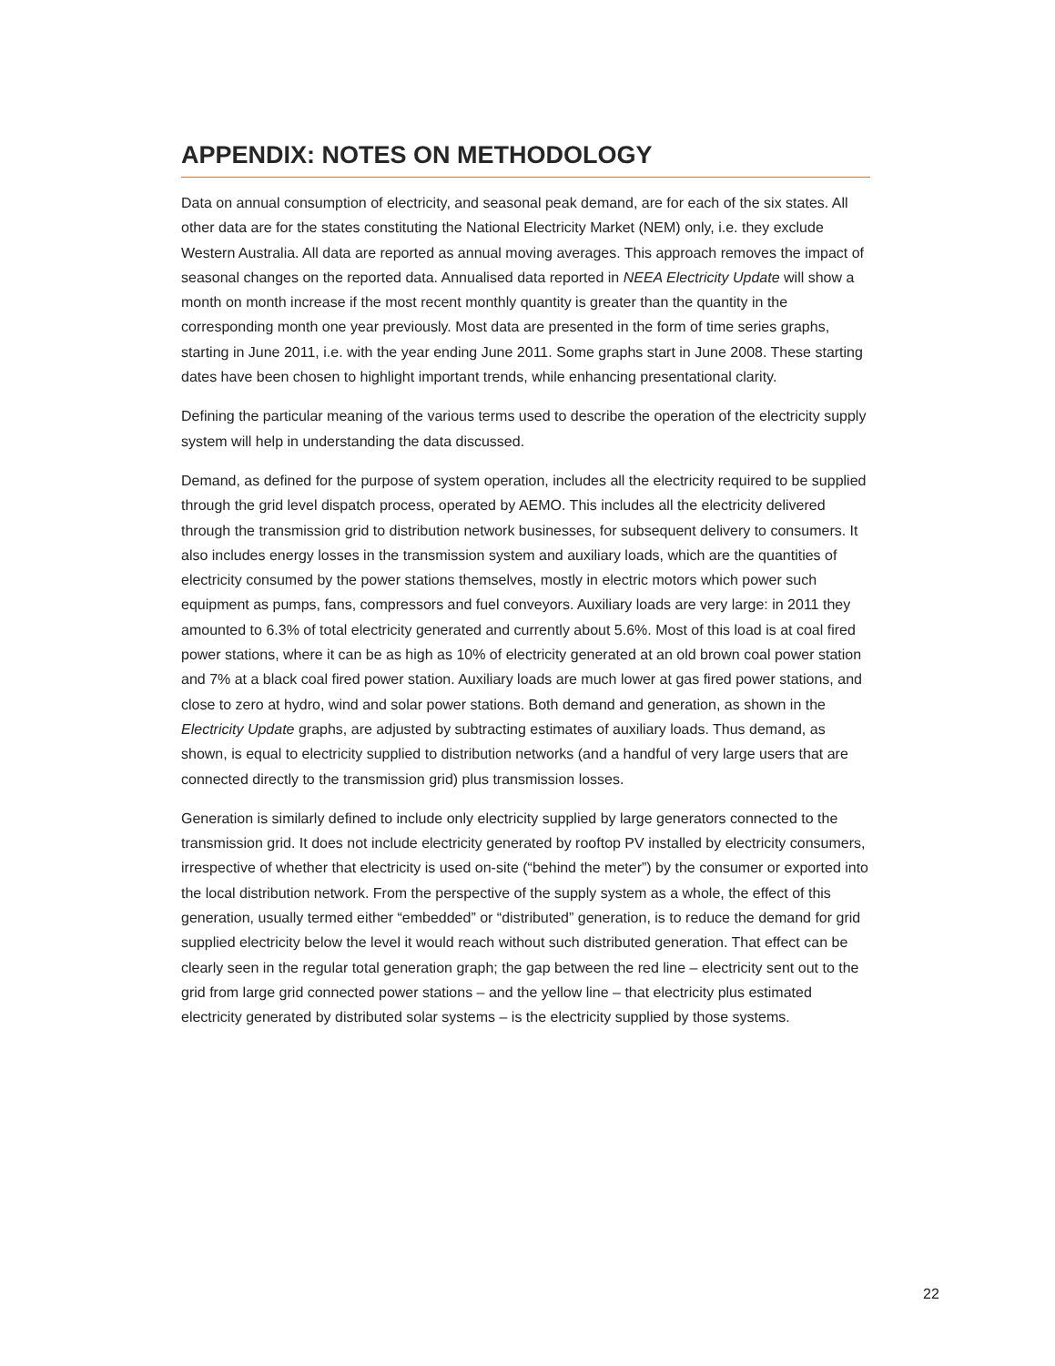APPENDIX: NOTES ON METHODOLOGY
Data on annual consumption of electricity, and seasonal peak demand, are for each of the six states. All other data are for the states constituting the National Electricity Market (NEM) only, i.e. they exclude Western Australia. All data are reported as annual moving averages. This approach removes the impact of seasonal changes on the reported data. Annualised data reported in NEEA Electricity Update will show a month on month increase if the most recent monthly quantity is greater than the quantity in the corresponding month one year previously. Most data are presented in the form of time series graphs, starting in June 2011, i.e. with the year ending June 2011. Some graphs start in June 2008. These starting dates have been chosen to highlight important trends, while enhancing presentational clarity.
Defining the particular meaning of the various terms used to describe the operation of the electricity supply system will help in understanding the data discussed.
Demand, as defined for the purpose of system operation, includes all the electricity required to be supplied through the grid level dispatch process, operated by AEMO. This includes all the electricity delivered through the transmission grid to distribution network businesses, for subsequent delivery to consumers. It also includes energy losses in the transmission system and auxiliary loads, which are the quantities of electricity consumed by the power stations themselves, mostly in electric motors which power such equipment as pumps, fans, compressors and fuel conveyors. Auxiliary loads are very large: in 2011 they amounted to 6.3% of total electricity generated and currently about 5.6%. Most of this load is at coal fired power stations, where it can be as high as 10% of electricity generated at an old brown coal power station and 7% at a black coal fired power station. Auxiliary loads are much lower at gas fired power stations, and close to zero at hydro, wind and solar power stations. Both demand and generation, as shown in the Electricity Update graphs, are adjusted by subtracting estimates of auxiliary loads. Thus demand, as shown, is equal to electricity supplied to distribution networks (and a handful of very large users that are connected directly to the transmission grid) plus transmission losses.
Generation is similarly defined to include only electricity supplied by large generators connected to the transmission grid. It does not include electricity generated by rooftop PV installed by electricity consumers, irrespective of whether that electricity is used on-site (“behind the meter”) by the consumer or exported into the local distribution network. From the perspective of the supply system as a whole, the effect of this generation, usually termed either “embedded” or “distributed” generation, is to reduce the demand for grid supplied electricity below the level it would reach without such distributed generation. That effect can be clearly seen in the regular total generation graph; the gap between the red line – electricity sent out to the grid from large grid connected power stations – and the yellow line – that electricity plus estimated electricity generated by distributed solar systems – is the electricity supplied by those systems.
22